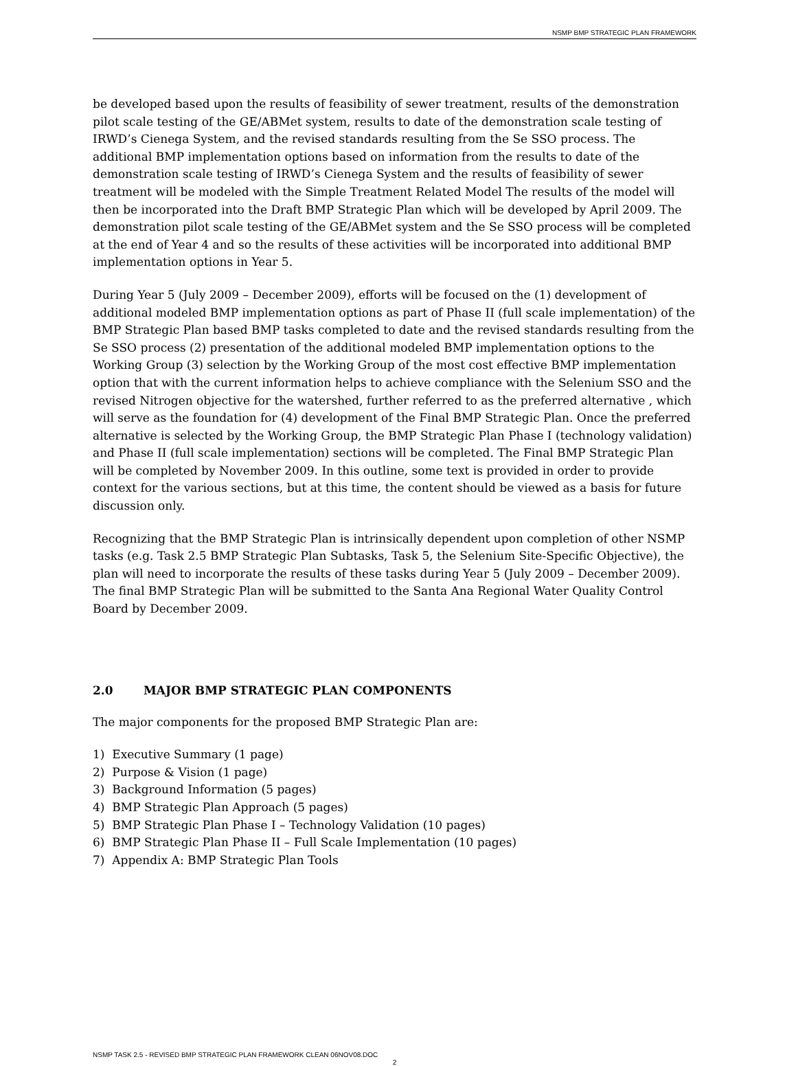NSMP BMP STRATEGIC PLAN FRAMEWORK
be developed based upon the results of feasibility of sewer treatment, results of the demonstration pilot scale testing of the GE/ABMet system, results to date of the demonstration scale testing of IRWD’s Cienega System, and the revised standards resulting from the Se SSO process. The additional BMP implementation options based on information from the results to date of the demonstration scale testing of IRWD’s Cienega System and the results of feasibility of sewer treatment will be modeled with the Simple Treatment Related Model The results of the model will then be incorporated into the Draft BMP Strategic Plan which will be developed by April 2009. The demonstration pilot scale testing of the GE/ABMet system and the Se SSO process will be completed at the end of Year 4 and so the results of these activities will be incorporated into additional BMP implementation options in Year 5.
During Year 5 (July 2009 – December 2009), efforts will be focused on the (1) development of additional modeled BMP implementation options as part of Phase II (full scale implementation) of the BMP Strategic Plan based BMP tasks completed to date and the revised standards resulting from the Se SSO process (2) presentation of the additional modeled BMP implementation options to the Working Group (3) selection by the Working Group of the most cost effective BMP implementation option that with the current information helps to achieve compliance with the Selenium SSO and the revised Nitrogen objective for the watershed, further referred to as the preferred alternative , which will serve as the foundation for (4) development of the Final BMP Strategic Plan. Once the preferred alternative is selected by the Working Group, the BMP Strategic Plan Phase I (technology validation) and Phase II (full scale implementation) sections will be completed. The Final BMP Strategic Plan will be completed by November 2009. In this outline, some text is provided in order to provide context for the various sections, but at this time, the content should be viewed as a basis for future discussion only.
Recognizing that the BMP Strategic Plan is intrinsically dependent upon completion of other NSMP tasks (e.g. Task 2.5 BMP Strategic Plan Subtasks, Task 5, the Selenium Site-Specific Objective), the plan will need to incorporate the results of these tasks during Year 5 (July 2009 – December 2009). The final BMP Strategic Plan will be submitted to the Santa Ana Regional Water Quality Control Board by December 2009.
2.0 MAJOR BMP STRATEGIC PLAN COMPONENTS
The major components for the proposed BMP Strategic Plan are:
1) Executive Summary (1 page)
2) Purpose & Vision (1 page)
3) Background Information (5 pages)
4) BMP Strategic Plan Approach (5 pages)
5) BMP Strategic Plan Phase I – Technology Validation (10 pages)
6) BMP Strategic Plan Phase II – Full Scale Implementation (10 pages)
7) Appendix A: BMP Strategic Plan Tools
NSMP TASK 2.5 - REVISED BMP STRATEGIC PLAN FRAMEWORK CLEAN 06NOV08.DOC
2